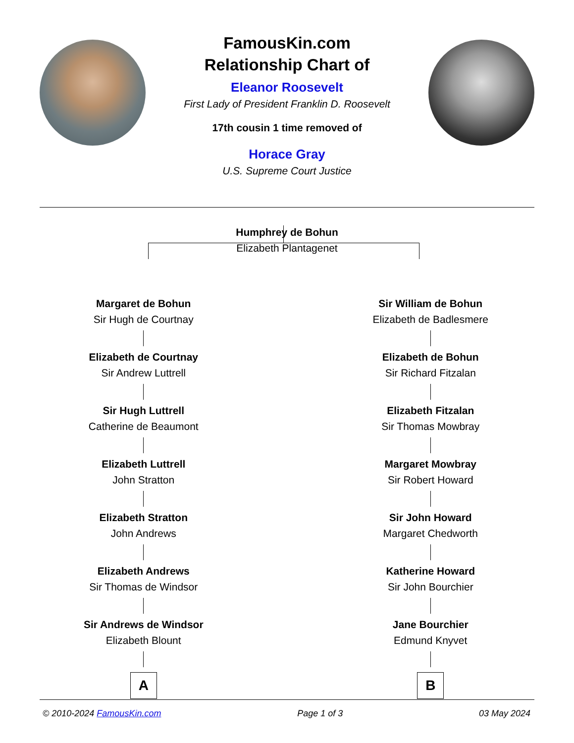FamousKin.com
Relationship Chart of
Eleanor Roosevelt
First Lady of President Franklin D. Roosevelt
17th cousin 1 time removed of
Horace Gray
U.S. Supreme Court Justice
Humphrey de Bohun
Elizabeth Plantagenet
Margaret de Bohun
Sir Hugh de Courtnay
Elizabeth de Courtnay
Sir Andrew Luttrell
Sir Hugh Luttrell
Catherine de Beaumont
Elizabeth Luttrell
John Stratton
Elizabeth Stratton
John Andrews
Elizabeth Andrews
Sir Thomas de Windsor
Sir Andrews de Windsor
Elizabeth Blount
A
Sir William de Bohun
Elizabeth de Badlesmere
Elizabeth de Bohun
Sir Richard Fitzalan
Elizabeth Fitzalan
Sir Thomas Mowbray
Margaret Mowbray
Sir Robert Howard
Sir John Howard
Margaret Chedworth
Katherine Howard
Sir John Bourchier
Jane Bourchier
Edmund Knyvet
B
© 2010-2024 FamousKin.com Page 1 of 3 03 May 2024